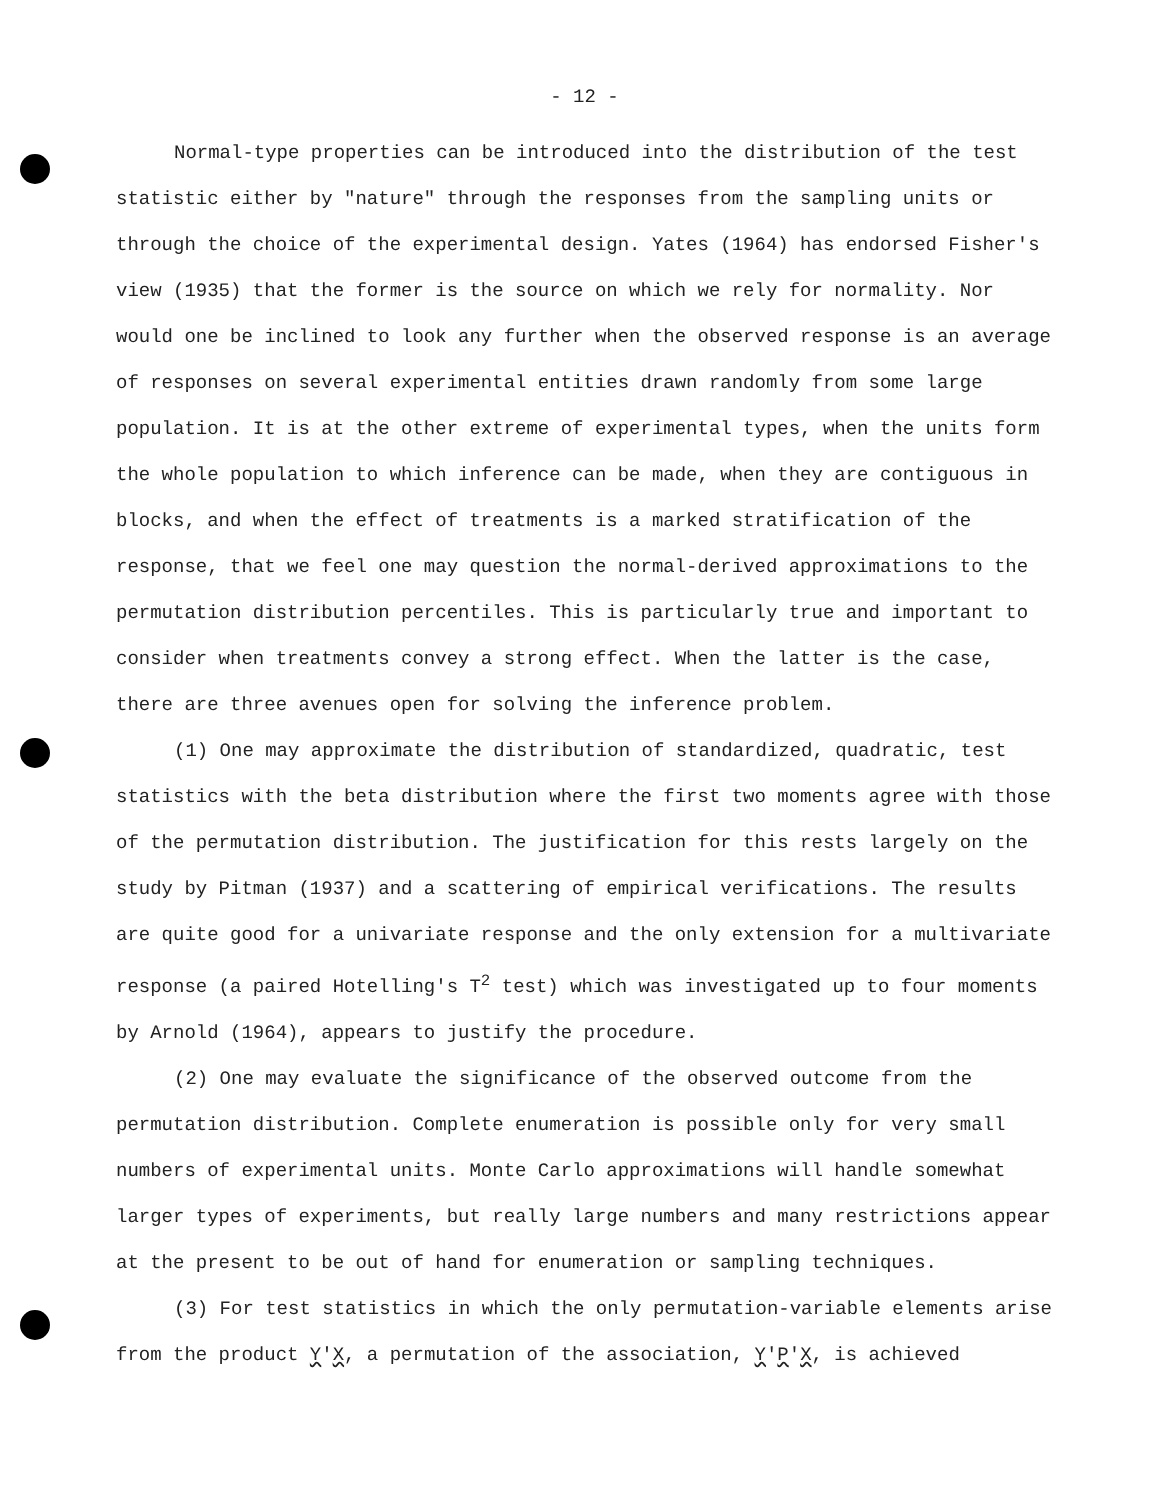- 12 -
Normal-type properties can be introduced into the distribution of the test statistic either by "nature" through the responses from the sampling units or through the choice of the experimental design. Yates (1964) has endorsed Fisher's view (1935) that the former is the source on which we rely for normality. Nor would one be inclined to look any further when the observed response is an average of responses on several experimental entities drawn randomly from some large population. It is at the other extreme of experimental types, when the units form the whole population to which inference can be made, when they are contiguous in blocks, and when the effect of treatments is a marked stratification of the response, that we feel one may question the normal-derived approximations to the permutation distribution percentiles. This is particularly true and important to consider when treatments convey a strong effect. When the latter is the case, there are three avenues open for solving the inference problem.
(1) One may approximate the distribution of standardized, quadratic, test statistics with the beta distribution where the first two moments agree with those of the permutation distribution. The justification for this rests largely on the study by Pitman (1937) and a scattering of empirical verifications. The results are quite good for a univariate response and the only extension for a multivariate response (a paired Hotelling's T<sup>2</sup> test) which was investigated up to four moments by Arnold (1964), appears to justify the procedure.
(2) One may evaluate the significance of the observed outcome from the permutation distribution. Complete enumeration is possible only for very small numbers of experimental units. Monte Carlo approximations will handle somewhat larger types of experiments, but really large numbers and many restrictions appear at the present to be out of hand for enumeration or sampling techniques.
(3) For test statistics in which the only permutation-variable elements arise from the product Y'X, a permutation of the association, Y'P'X, is achieved